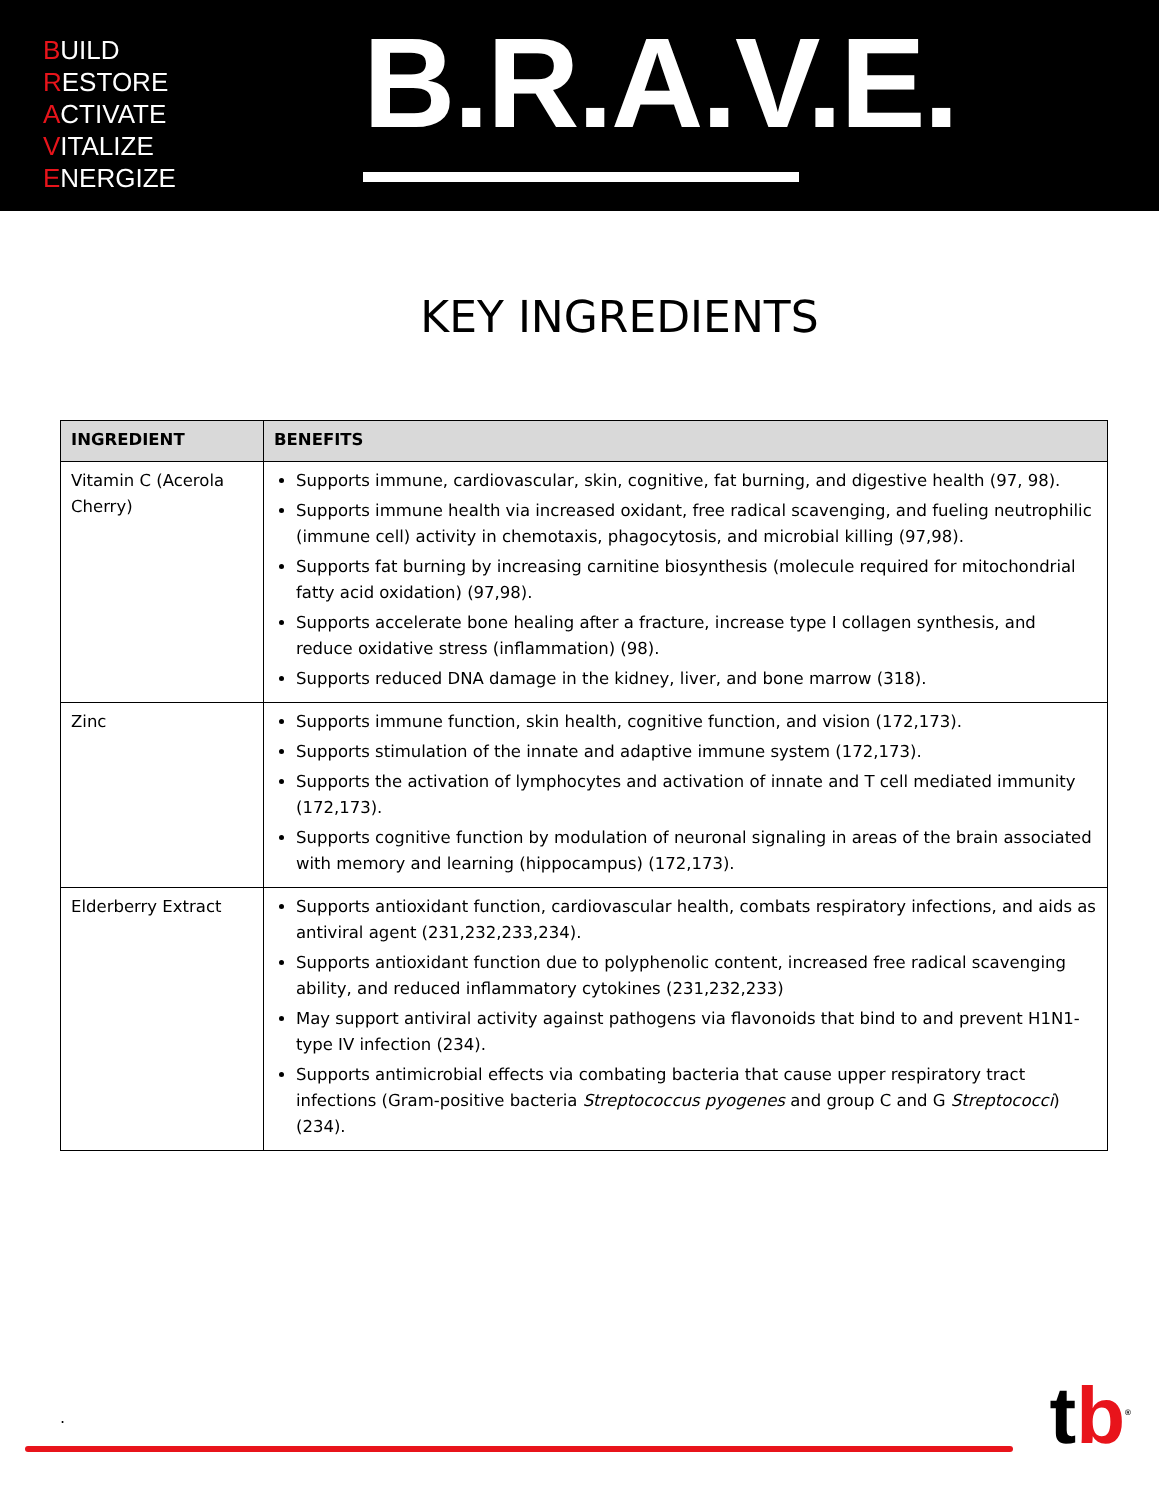BUILD
RESTORE
ACTIVATE
VITALIZE
ENERGIZE
B.R.A.V.E.
KEY INGREDIENTS
| INGREDIENT | BENEFITS |
| --- | --- |
| Vitamin C (Acerola Cherry) | Supports immune, cardiovascular, skin, cognitive, fat burning, and digestive health (97, 98). Supports immune health via increased oxidant, free radical scavenging, and fueling neutrophilic (immune cell) activity in chemotaxis, phagocytosis, and microbial killing (97,98). Supports fat burning by increasing carnitine biosynthesis (molecule required for mitochondrial fatty acid oxidation) (97,98). Supports accelerate bone healing after a fracture, increase type I collagen synthesis, and reduce oxidative stress (inflammation) (98). Supports reduced DNA damage in the kidney, liver, and bone marrow (318). |
| Zinc | Supports immune function, skin health, cognitive function, and vision (172,173). Supports stimulation of the innate and adaptive immune system (172,173). Supports the activation of lymphocytes and activation of innate and T cell mediated immunity (172,173). Supports cognitive function by modulation of neuronal signaling in areas of the brain associated with memory and learning (hippocampus) (172,173). |
| Elderberry Extract | Supports antioxidant function, cardiovascular health, combats respiratory infections, and aids as antiviral agent (231,232,233,234). Supports antioxidant function due to polyphenolic content, increased free radical scavenging ability, and reduced inflammatory cytokines (231,232,233) May support antiviral activity against pathogens via flavonoids that bind to and prevent H1N1-type IV infection (234). Supports antimicrobial effects via combating bacteria that cause upper respiratory tract infections (Gram-positive bacteria Streptococcus pyogenes and group C and G Streptococci ) (234). |
. tb<sup>®</sup>